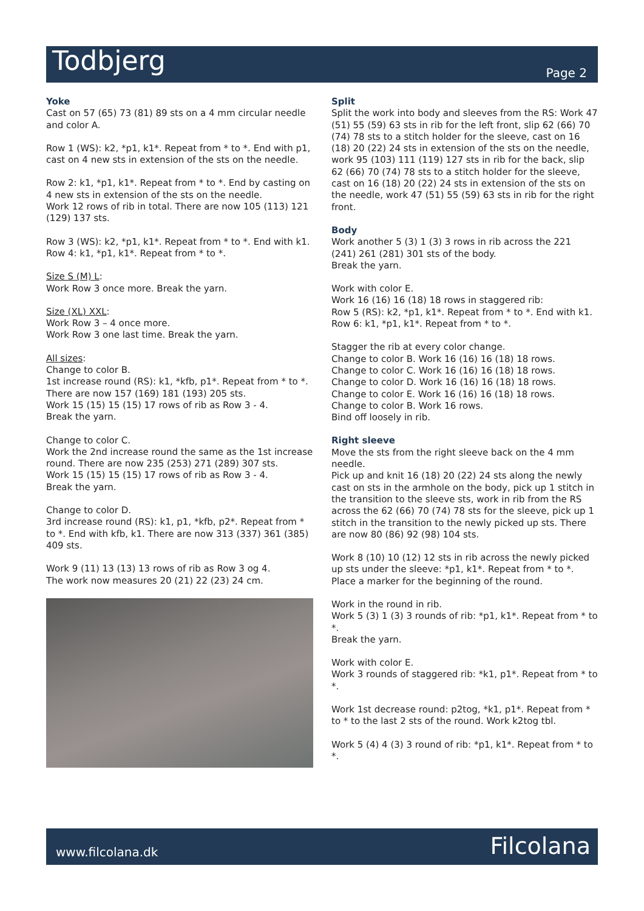Todbjerg
Page 2
Yoke
Cast on 57 (65) 73 (81) 89 sts on a 4 mm circular needle and color A.
Row 1 (WS): k2, *p1, k1*. Repeat from * to *. End with p1, cast on 4 new sts in extension of the sts on the needle.
Row 2: k1, *p1, k1*. Repeat from * to *. End by casting on 4 new sts in extension of the sts on the needle.
Work 12 rows of rib in total. There are now 105 (113) 121 (129) 137 sts.
Row 3 (WS): k2, *p1, k1*. Repeat from * to *. End with k1.
Row 4: k1, *p1, k1*. Repeat from * to *.
Size S (M) L:
Work Row 3 once more. Break the yarn.
Size (XL) XXL:
Work Row 3 – 4 once more.
Work Row 3 one last time. Break the yarn.
All sizes:
Change to color B.
1st increase round (RS): k1, *kfb, p1*. Repeat from * to *. There are now 157 (169) 181 (193) 205 sts.
Work 15 (15) 15 (15) 17 rows of rib as Row 3 - 4.
Break the yarn.
Change to color C.
Work the 2nd increase round the same as the 1st increase round. There are now 235 (253) 271 (289) 307 sts.
Work 15 (15) 15 (15) 17 rows of rib as Row 3 - 4.
Break the yarn.
Change to color D.
3rd increase round (RS): k1, p1, *kfb, p2*. Repeat from * to *. End with kfb, k1. There are now 313 (337) 361 (385) 409 sts.
Work 9 (11) 13 (13) 13 rows of rib as Row 3 og 4.
The work now measures 20 (21) 22 (23) 24 cm.
Split
Split the work into body and sleeves from the RS: Work 47 (51) 55 (59) 63 sts in rib for the left front, slip 62 (66) 70 (74) 78 sts to a stitch holder for the sleeve, cast on 16 (18) 20 (22) 24 sts in extension of the sts on the needle, work 95 (103) 111 (119) 127 sts in rib for the back, slip 62 (66) 70 (74) 78 sts to a stitch holder for the sleeve, cast on 16 (18) 20 (22) 24 sts in extension of the sts on the needle, work 47 (51) 55 (59) 63 sts in rib for the right front.
Body
Work another 5 (3) 1 (3) 3 rows in rib across the 221 (241) 261 (281) 301 sts of the body.
Break the yarn.
Work with color E.
Work 16 (16) 16 (18) 18 rows in staggered rib:
Row 5 (RS): k2, *p1, k1*. Repeat from * to *. End with k1.
Row 6: k1, *p1, k1*. Repeat from * to *.
Stagger the rib at every color change.
Change to color B. Work 16 (16) 16 (18) 18 rows.
Change to color C. Work 16 (16) 16 (18) 18 rows.
Change to color D. Work 16 (16) 16 (18) 18 rows.
Change to color E. Work 16 (16) 16 (18) 18 rows.
Change to color B. Work 16 rows.
Bind off loosely in rib.
Right sleeve
Move the sts from the right sleeve back on the 4 mm needle.
Pick up and knit 16 (18) 20 (22) 24 sts along the newly cast on sts in the armhole on the body, pick up 1 stitch in the transition to the sleeve sts, work in rib from the RS across the 62 (66) 70 (74) 78 sts for the sleeve, pick up 1 stitch in the transition to the newly picked up sts. There are now 80 (86) 92 (98) 104 sts.
Work 8 (10) 10 (12) 12 sts in rib across the newly picked up sts under the sleeve: *p1, k1*. Repeat from * to *.
Place a marker for the beginning of the round.
Work in the round in rib.
Work 5 (3) 1 (3) 3 rounds of rib: *p1, k1*. Repeat from * to *.
Break the yarn.
Work with color E.
Work 3 rounds of staggered rib: *k1, p1*. Repeat from * to *.
Work 1st decrease round: p2tog, *k1, p1*. Repeat from * to * to the last 2 sts of the round. Work k2tog tbl.
Work 5 (4) 4 (3) 3 round of rib: *p1, k1*. Repeat from * to *.
www.filcolana.dk Filcolana